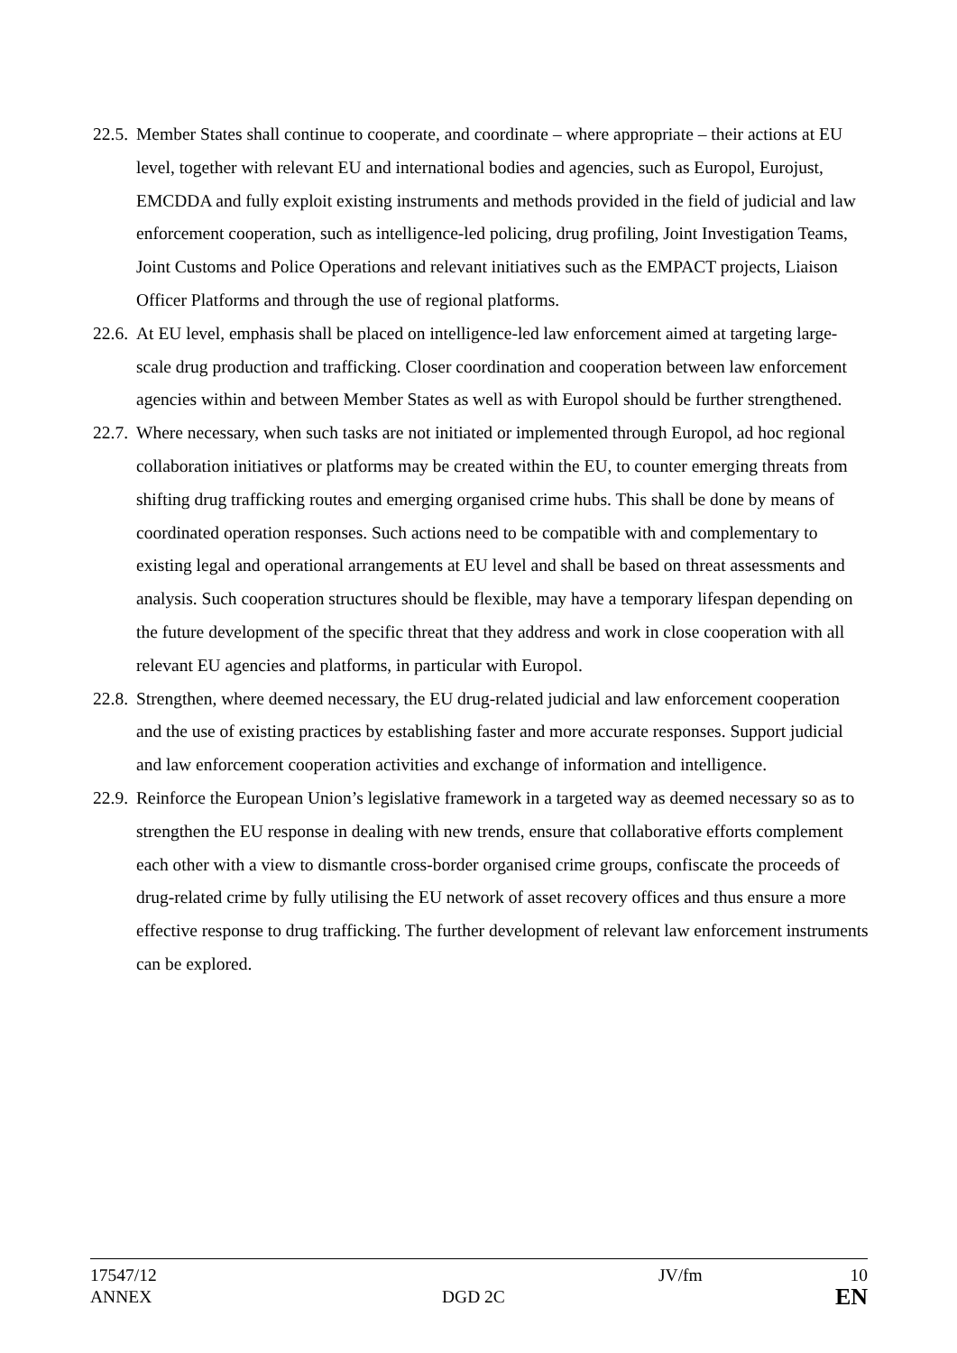22.5.
Member States shall continue to cooperate, and coordinate – where appropriate – their actions at EU level, together with relevant EU and international bodies and agencies, such as Europol, Eurojust, EMCDDA and fully exploit existing instruments and methods provided in the field of judicial and law enforcement cooperation, such as intelligence-led policing, drug profiling, Joint Investigation Teams, Joint Customs and Police Operations and relevant initiatives such as the EMPACT projects, Liaison Officer Platforms and through the use of regional platforms.
22.6.
At EU level, emphasis shall be placed on intelligence-led law enforcement aimed at targeting large-scale drug production and trafficking. Closer coordination and cooperation between law enforcement agencies within and between Member States as well as with Europol should be further strengthened.
22.7.
Where necessary, when such tasks are not initiated or implemented through Europol, ad hoc regional collaboration initiatives or platforms may be created within the EU, to counter emerging threats from shifting drug trafficking routes and emerging organised crime hubs. This shall be done by means of coordinated operation responses. Such actions need to be compatible with and complementary to existing legal and operational arrangements at EU level and shall be based on threat assessments and analysis. Such cooperation structures should be flexible, may have a temporary lifespan depending on the future development of the specific threat that they address and work in close cooperation with all relevant EU agencies and platforms, in particular with Europol.
22.8.
Strengthen, where deemed necessary, the EU drug-related judicial and law enforcement cooperation and the use of existing practices by establishing faster and more accurate responses. Support judicial and law enforcement cooperation activities and exchange of information and intelligence.
22.9.
Reinforce the European Union’s legislative framework in a targeted way as deemed necessary so as to strengthen the EU response in dealing with new trends, ensure that collaborative efforts complement each other with a view to dismantle cross-border organised crime groups, confiscate the proceeds of drug-related crime by fully utilising the EU network of asset recovery offices and thus ensure a more effective response to drug trafficking. The further development of relevant law enforcement instruments can be explored.
| 17547/12 | | JV/fm | 10 |
| ANNEX | DGD 2C | | EN |